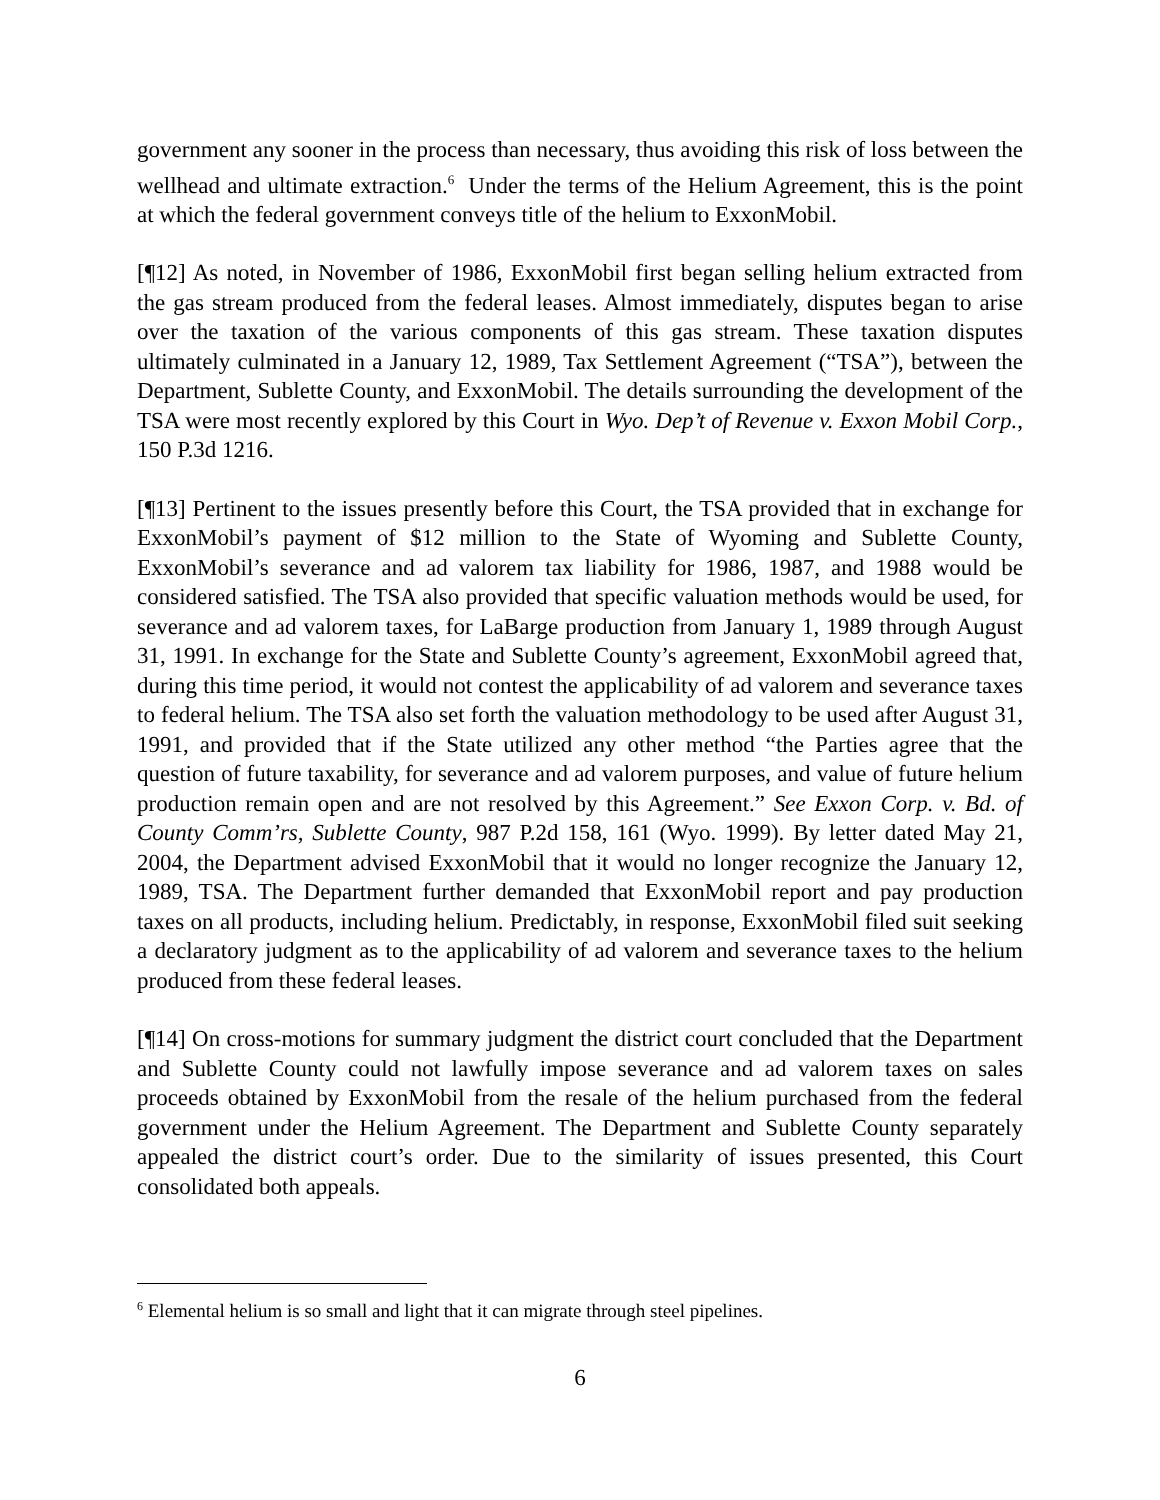government any sooner in the process than necessary, thus avoiding this risk of loss between the wellhead and ultimate extraction.<sup>6</sup> Under the terms of the Helium Agreement, this is the point at which the federal government conveys title of the helium to ExxonMobil.
[¶12] As noted, in November of 1986, ExxonMobil first began selling helium extracted from the gas stream produced from the federal leases. Almost immediately, disputes began to arise over the taxation of the various components of this gas stream. These taxation disputes ultimately culminated in a January 12, 1989, Tax Settlement Agreement (“TSA”), between the Department, Sublette County, and ExxonMobil. The details surrounding the development of the TSA were most recently explored by this Court in Wyo. Dep’t of Revenue v. Exxon Mobil Corp., 150 P.3d 1216.
[¶13] Pertinent to the issues presently before this Court, the TSA provided that in exchange for ExxonMobil’s payment of $12 million to the State of Wyoming and Sublette County, ExxonMobil’s severance and ad valorem tax liability for 1986, 1987, and 1988 would be considered satisfied. The TSA also provided that specific valuation methods would be used, for severance and ad valorem taxes, for LaBarge production from January 1, 1989 through August 31, 1991. In exchange for the State and Sublette County’s agreement, ExxonMobil agreed that, during this time period, it would not contest the applicability of ad valorem and severance taxes to federal helium. The TSA also set forth the valuation methodology to be used after August 31, 1991, and provided that if the State utilized any other method “the Parties agree that the question of future taxability, for severance and ad valorem purposes, and value of future helium production remain open and are not resolved by this Agreement.” See Exxon Corp. v. Bd. of County Comm’rs, Sublette County, 987 P.2d 158, 161 (Wyo. 1999). By letter dated May 21, 2004, the Department advised ExxonMobil that it would no longer recognize the January 12, 1989, TSA. The Department further demanded that ExxonMobil report and pay production taxes on all products, including helium. Predictably, in response, ExxonMobil filed suit seeking a declaratory judgment as to the applicability of ad valorem and severance taxes to the helium produced from these federal leases.
[¶14] On cross-motions for summary judgment the district court concluded that the Department and Sublette County could not lawfully impose severance and ad valorem taxes on sales proceeds obtained by ExxonMobil from the resale of the helium purchased from the federal government under the Helium Agreement. The Department and Sublette County separately appealed the district court’s order. Due to the similarity of issues presented, this Court consolidated both appeals.
<sup>6</sup> Elemental helium is so small and light that it can migrate through steel pipelines.
6